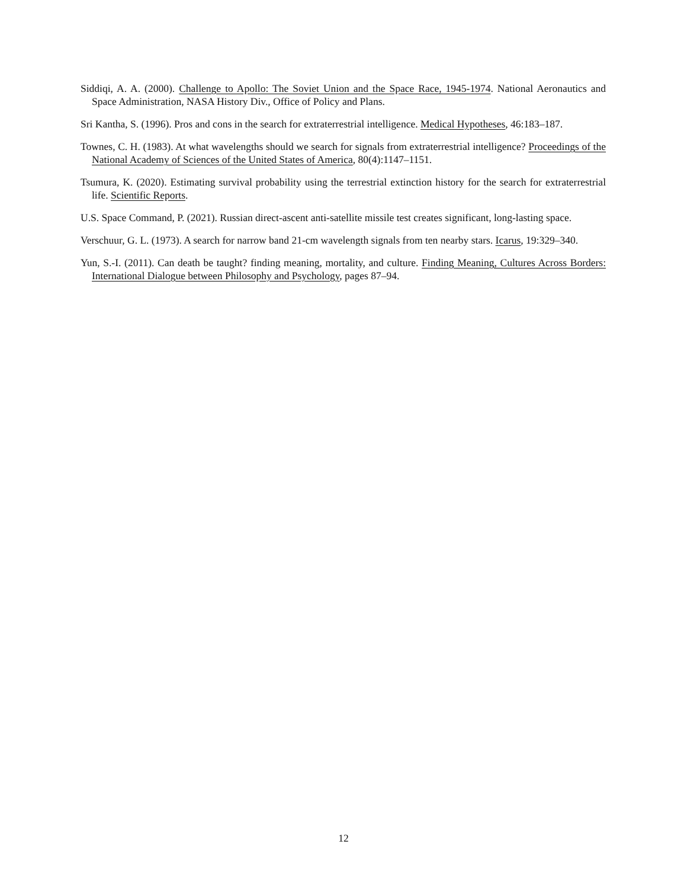Siddiqi, A. A. (2000). Challenge to Apollo: The Soviet Union and the Space Race, 1945-1974. National Aeronautics and Space Administration, NASA History Div., Office of Policy and Plans.
Sri Kantha, S. (1996). Pros and cons in the search for extraterrestrial intelligence. Medical Hypotheses, 46:183–187.
Townes, C. H. (1983). At what wavelengths should we search for signals from extraterrestrial intelligence? Proceedings of the National Academy of Sciences of the United States of America, 80(4):1147–1151.
Tsumura, K. (2020). Estimating survival probability using the terrestrial extinction history for the search for extraterrestrial life. Scientific Reports.
U.S. Space Command, P. (2021). Russian direct-ascent anti-satellite missile test creates significant, long-lasting space.
Verschuur, G. L. (1973). A search for narrow band 21-cm wavelength signals from ten nearby stars. Icarus, 19:329–340.
Yun, S.-I. (2011). Can death be taught? finding meaning, mortality, and culture. Finding Meaning, Cultures Across Borders: International Dialogue between Philosophy and Psychology, pages 87–94.
12